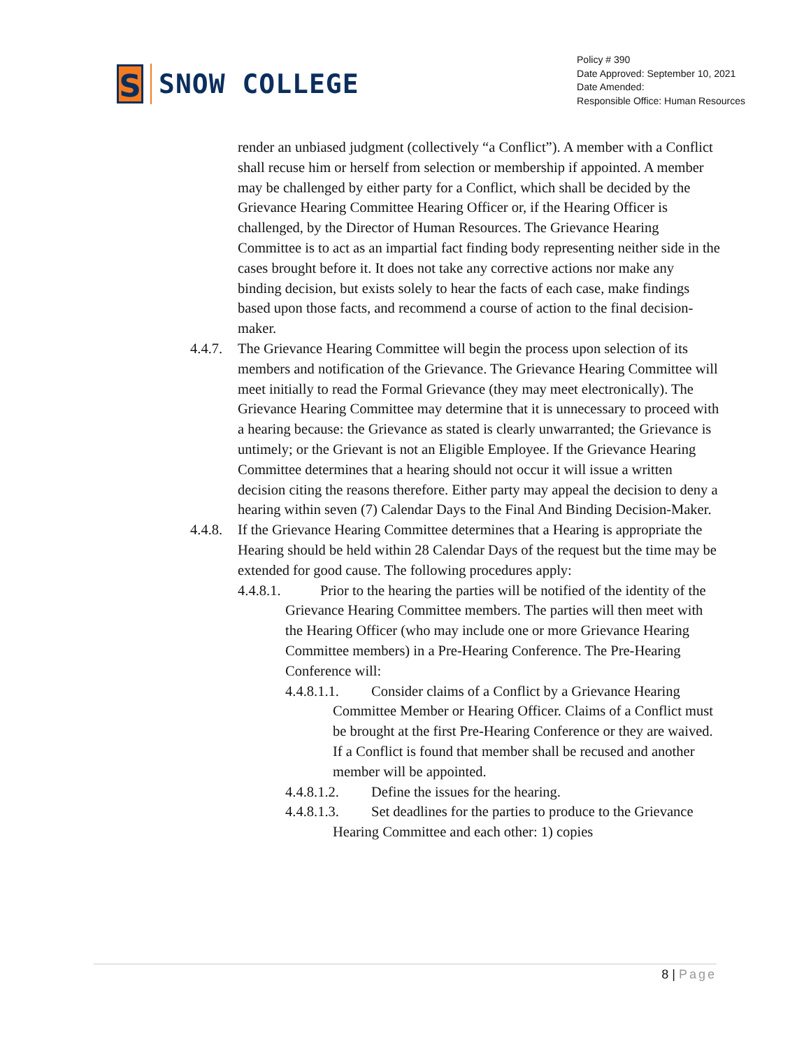S
SNOW COLLEGE
Policy # 390
Date Approved: September 10, 2021
Date Amended:
Responsible Office: Human Resources
render an unbiased judgment (collectively “a Conflict”). A member with a Conflict shall recuse him or herself from selection or membership if appointed. A member may be challenged by either party for a Conflict, which shall be decided by the Grievance Hearing Committee Hearing Officer or, if the Hearing Officer is challenged, by the Director of Human Resources. The Grievance Hearing Committee is to act as an impartial fact finding body representing neither side in the cases brought before it. It does not take any corrective actions nor make any binding decision, but exists solely to hear the facts of each case, make findings based upon those facts, and recommend a course of action to the final decision-maker.
4.4.7.
The Grievance Hearing Committee will begin the process upon selection of its members and notification of the Grievance. The Grievance Hearing Committee will meet initially to read the Formal Grievance (they may meet electronically). The Grievance Hearing Committee may determine that it is unnecessary to proceed with a hearing because: the Grievance as stated is clearly unwarranted; the Grievance is untimely; or the Grievant is not an Eligible Employee. If the Grievance Hearing Committee determines that a hearing should not occur it will issue a written decision citing the reasons therefore. Either party may appeal the decision to deny a hearing within seven (7) Calendar Days to the Final And Binding Decision-Maker.
4.4.8.
If the Grievance Hearing Committee determines that a Hearing is appropriate the Hearing should be held within 28 Calendar Days of the request but the time may be extended for good cause. The following procedures apply:
4.4.8.1. Prior to the hearing the parties will be notified of the identity of the Grievance Hearing Committee members. The parties will then meet with the Hearing Officer (who may include one or more Grievance Hearing Committee members) in a Pre-Hearing Conference. The Pre-Hearing Conference will:
4.4.8.1.1. Consider claims of a Conflict by a Grievance Hearing Committee Member or Hearing Officer. Claims of a Conflict must be brought at the first Pre-Hearing Conference or they are waived. If a Conflict is found that member shall be recused and another member will be appointed.
4.4.8.1.2. Define the issues for the hearing.
4.4.8.1.3. Set deadlines for the parties to produce to the Grievance Hearing Committee and each other: 1) copies
8 | Page